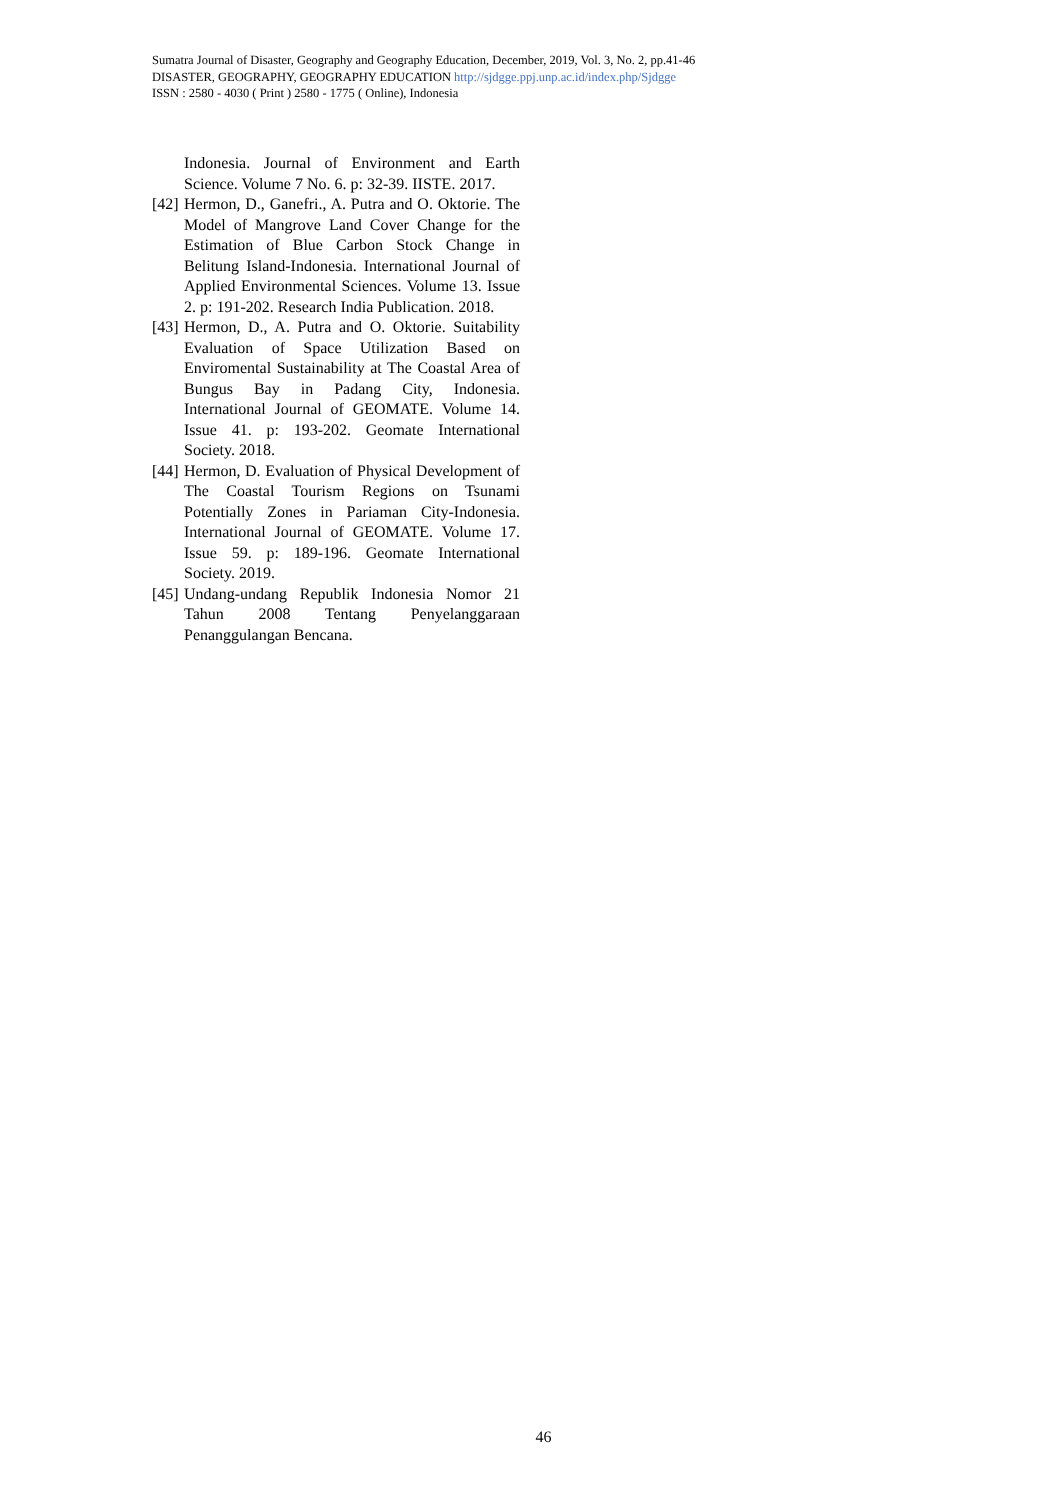Sumatra Journal of Disaster, Geography and Geography Education, December, 2019, Vol. 3, No. 2, pp.41-46
DISASTER, GEOGRAPHY, GEOGRAPHY EDUCATION http://sjdgge.ppj.unp.ac.id/index.php/Sjdgge
ISSN : 2580 - 4030 ( Print ) 2580 - 1775 ( Online), Indonesia
Indonesia. Journal of Environment and Earth Science. Volume 7 No. 6. p: 32-39. IISTE. 2017.
[42] Hermon, D., Ganefri., A. Putra and O. Oktorie. The Model of Mangrove Land Cover Change for the Estimation of Blue Carbon Stock Change in Belitung Island-Indonesia. International Journal of Applied Environmental Sciences. Volume 13. Issue 2. p: 191-202. Research India Publication. 2018.
[43] Hermon, D., A. Putra and O. Oktorie. Suitability Evaluation of Space Utilization Based on Enviromental Sustainability at The Coastal Area of Bungus Bay in Padang City, Indonesia. International Journal of GEOMATE. Volume 14. Issue 41. p: 193-202. Geomate International Society. 2018.
[44] Hermon, D. Evaluation of Physical Development of The Coastal Tourism Regions on Tsunami Potentially Zones in Pariaman City-Indonesia. International Journal of GEOMATE. Volume 17. Issue 59. p: 189-196. Geomate International Society. 2019.
[45] Undang-undang Republik Indonesia Nomor 21 Tahun 2008 Tentang Penyelanggaraan Penanggulangan Bencana.
46